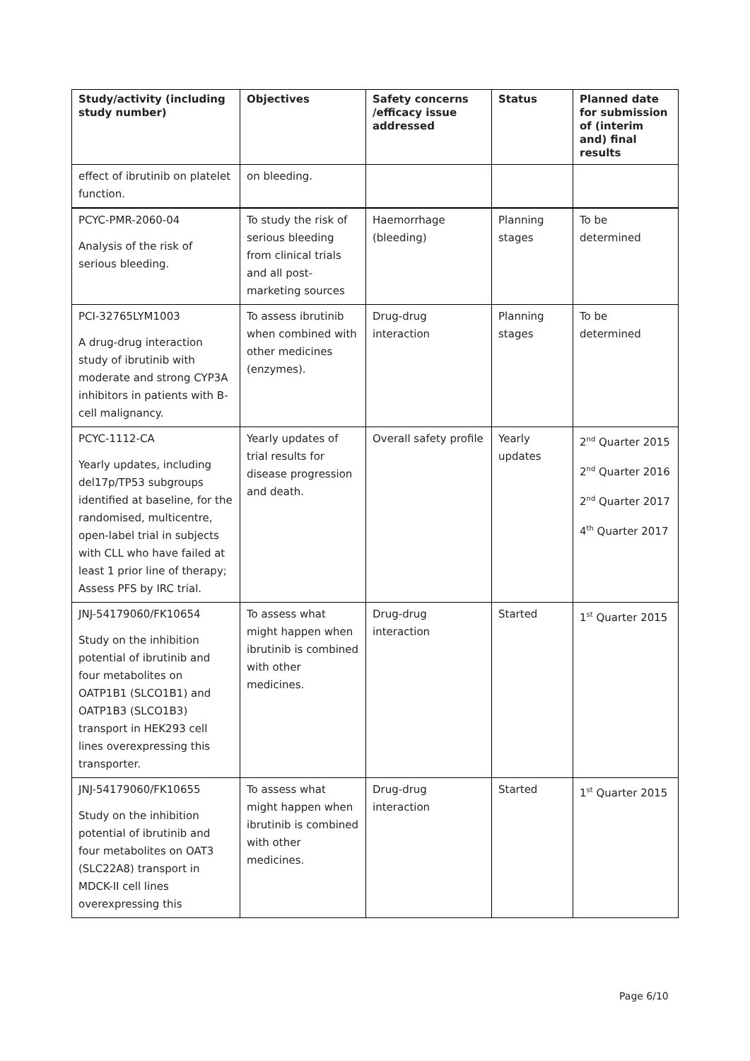| Study/activity (including study number) | Objectives | Safety concerns /efficacy issue addressed | Status | Planned date for submission of (interim and) final results |
| --- | --- | --- | --- | --- |
| effect of ibrutinib on platelet function. | on bleeding. | | | |
| PCYC-PMR-2060-04 Analysis of the risk of serious bleeding. | To study the risk of serious bleeding from clinical trials and all post-marketing sources | Haemorrhage (bleeding) | Planning stages | To be determined |
| PCI-32765LYM1003 A drug-drug interaction study of ibrutinib with moderate and strong CYP3A inhibitors in patients with B-cell malignancy. | To assess ibrutinib when combined with other medicines (enzymes). | Drug-drug interaction | Planning stages | To be determined |
| PCYC-1112-CA Yearly updates, including del17p/TP53 subgroups identified at baseline, for the randomised, multicentre, open-label trial in subjects with CLL who have failed at least 1 prior line of therapy; Assess PFS by IRC trial. | Yearly updates of trial results for disease progression and death. | Overall safety profile | Yearly updates | 2<sup>nd</sup> Quarter 2015 2<sup>nd</sup> Quarter 2016 2<sup>nd</sup> Quarter 2017 4<sup>th</sup> Quarter 2017 |
| JNJ-54179060/FK10654 Study on the inhibition potential of ibrutinib and four metabolites on OATP1B1 (SLCO1B1) and OATP1B3 (SLCO1B3) transport in HEK293 cell lines overexpressing this transporter. | To assess what might happen when ibrutinib is combined with other medicines. | Drug-drug interaction | Started | 1<sup>st</sup> Quarter 2015 |
| JNJ-54179060/FK10655 Study on the inhibition potential of ibrutinib and four metabolites on OAT3 (SLC22A8) transport in MDCK-II cell lines overexpressing this | To assess what might happen when ibrutinib is combined with other medicines. | Drug-drug interaction | Started | 1<sup>st</sup> Quarter 2015 |
Page 6/10